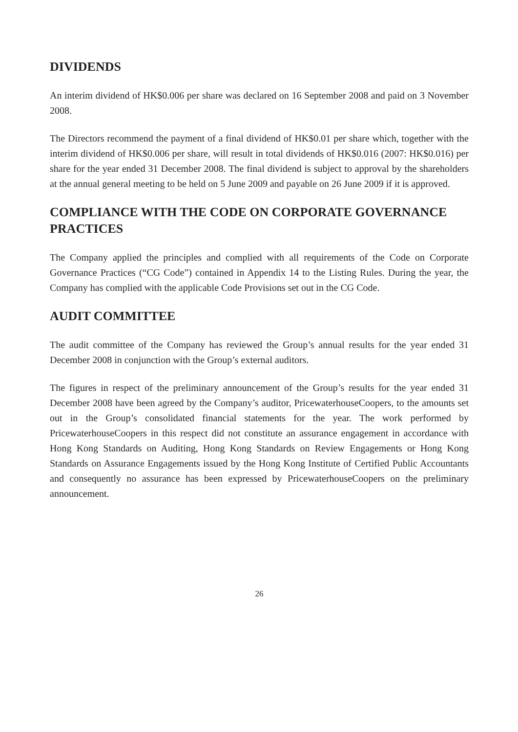DIVIDENDS
An interim dividend of HK$0.006 per share was declared on 16 September 2008 and paid on 3 November 2008.
The Directors recommend the payment of a final dividend of HK$0.01 per share which, together with the interim dividend of HK$0.006 per share, will result in total dividends of HK$0.016 (2007: HK$0.016) per share for the year ended 31 December 2008. The final dividend is subject to approval by the shareholders at the annual general meeting to be held on 5 June 2009 and payable on 26 June 2009 if it is approved.
COMPLIANCE WITH THE CODE ON CORPORATE GOVERNANCE PRACTICES
The Company applied the principles and complied with all requirements of the Code on Corporate Governance Practices (“CG Code”) contained in Appendix 14 to the Listing Rules. During the year, the Company has complied with the applicable Code Provisions set out in the CG Code.
AUDIT COMMITTEE
The audit committee of the Company has reviewed the Group’s annual results for the year ended 31 December 2008 in conjunction with the Group’s external auditors.
The figures in respect of the preliminary announcement of the Group’s results for the year ended 31 December 2008 have been agreed by the Company’s auditor, PricewaterhouseCoopers, to the amounts set out in the Group’s consolidated financial statements for the year. The work performed by PricewaterhouseCoopers in this respect did not constitute an assurance engagement in accordance with Hong Kong Standards on Auditing, Hong Kong Standards on Review Engagements or Hong Kong Standards on Assurance Engagements issued by the Hong Kong Institute of Certified Public Accountants and consequently no assurance has been expressed by PricewaterhouseCoopers on the preliminary announcement.
26